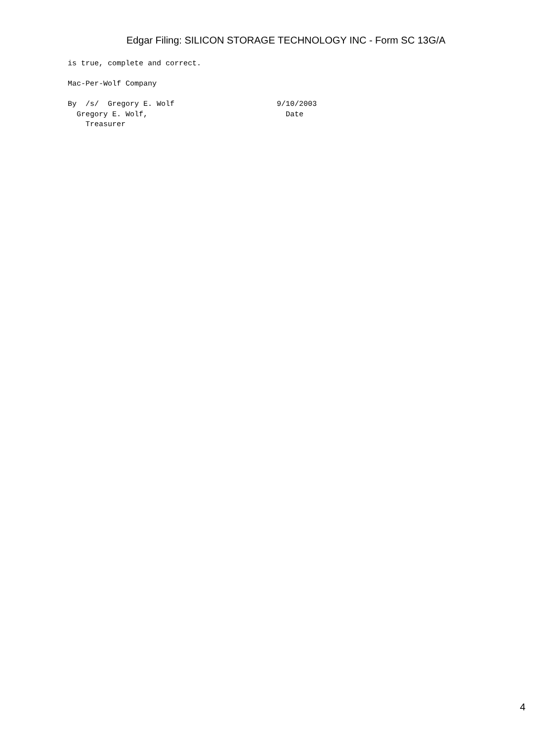Edgar Filing: SILICON STORAGE TECHNOLOGY INC - Form SC 13G/A
is true, complete and correct.

Mac-Per-Wolf Company

By  /s/  Gregory E. Wolf                       9/10/2003
  Gregory E. Wolf,                               Date
    Treasurer
4